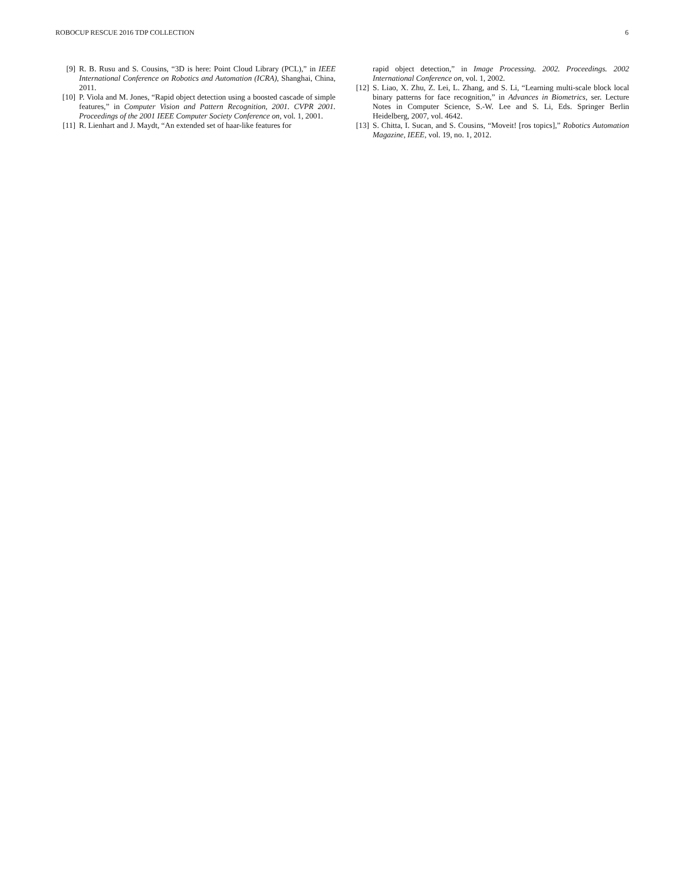ROBOCUP RESCUE 2016 TDP COLLECTION 6
[9] R. B. Rusu and S. Cousins, “3D is here: Point Cloud Library (PCL),” in IEEE International Conference on Robotics and Automation (ICRA), Shanghai, China, 2011.
[10] P. Viola and M. Jones, “Rapid object detection using a boosted cascade of simple features,” in Computer Vision and Pattern Recognition, 2001. CVPR 2001. Proceedings of the 2001 IEEE Computer Society Conference on, vol. 1, 2001.
[11] R. Lienhart and J. Maydt, “An extended set of haar-like features for
rapid object detection,” in Image Processing. 2002. Proceedings. 2002 International Conference on, vol. 1, 2002.
[12] S. Liao, X. Zhu, Z. Lei, L. Zhang, and S. Li, “Learning multi-scale block local binary patterns for face recognition,” in Advances in Biometrics, ser. Lecture Notes in Computer Science, S.-W. Lee and S. Li, Eds. Springer Berlin Heidelberg, 2007, vol. 4642.
[13] S. Chitta, I. Sucan, and S. Cousins, “Moveit! [ros topics],” Robotics Automation Magazine, IEEE, vol. 19, no. 1, 2012.